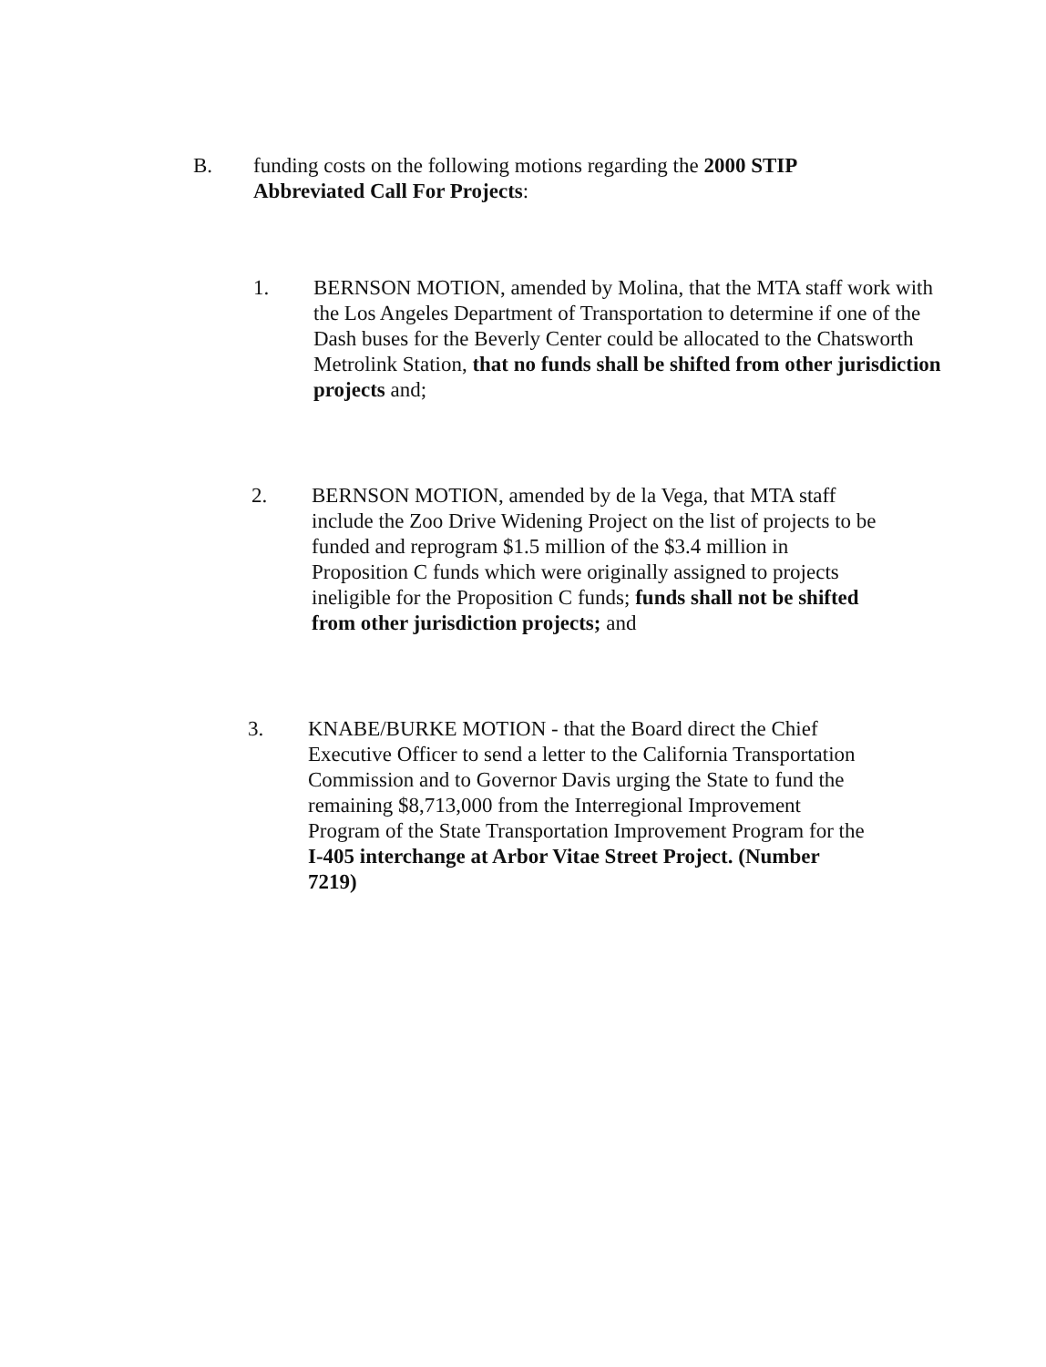B. funding costs on the following motions regarding the 2000 STIP Abbreviated Call For Projects:
1. BERNSON MOTION, amended by Molina, that the MTA staff work with the Los Angeles Department of Transportation to determine if one of the Dash buses for the Beverly Center could be allocated to the Chatsworth Metrolink Station, that no funds shall be shifted from other jurisdiction projects and;
2. BERNSON MOTION, amended by de la Vega, that MTA staff include the Zoo Drive Widening Project on the list of projects to be funded and reprogram $1.5 million of the $3.4 million in Proposition C funds which were originally assigned to projects ineligible for the Proposition C funds; funds shall not be shifted from other jurisdiction projects; and
3. KNABE/BURKE MOTION - that the Board direct the Chief Executive Officer to send a letter to the California Transportation Commission and to Governor Davis urging the State to fund the remaining $8,713,000 from the Interregional Improvement Program of the State Transportation Improvement Program for the I-405 interchange at Arbor Vitae Street Project. (Number 7219)